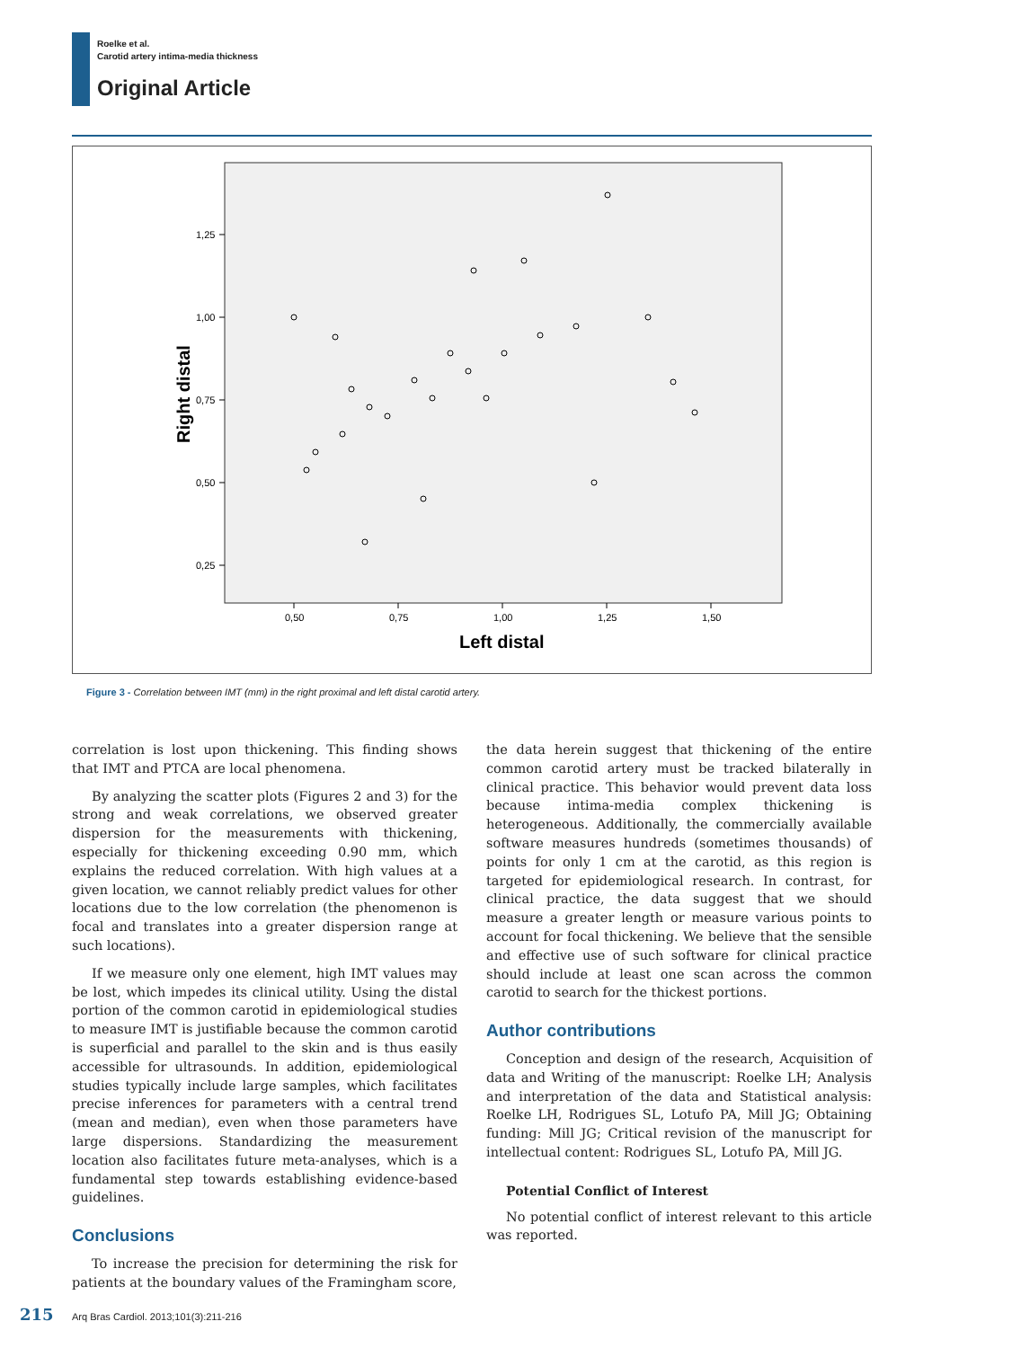Roelke et al.
Carotid artery intima-media thickness
Original Article
1,25
1,00
0,75
0,50
0,25
0,50
0,75
1,00
1,25
1,50
Left distal
Right distal
Figure 3 - Correlation between IMT (mm) in the right proximal and left distal carotid artery.
correlation is lost upon thickening. This finding shows that IMT and PTCA are local phenomena.
By analyzing the scatter plots (Figures 2 and 3) for the strong and weak correlations, we observed greater dispersion for the measurements with thickening, especially for thickening exceeding 0.90 mm, which explains the reduced correlation. With high values at a given location, we cannot reliably predict values for other locations due to the low correlation (the phenomenon is focal and translates into a greater dispersion range at such locations).
If we measure only one element, high IMT values may be lost, which impedes its clinical utility. Using the distal portion of the common carotid in epidemiological studies to measure IMT is justifiable because the common carotid is superficial and parallel to the skin and is thus easily accessible for ultrasounds. In addition, epidemiological studies typically include large samples, which facilitates precise inferences for parameters with a central trend (mean and median), even when those parameters have large dispersions. Standardizing the measurement location also facilitates future meta-analyses, which is a fundamental step towards establishing evidence-based guidelines.
Conclusions
To increase the precision for determining the risk for patients at the boundary values of the Framingham score,
the data herein suggest that thickening of the entire common carotid artery must be tracked bilaterally in clinical practice. This behavior would prevent data loss because intima-media complex thickening is heterogeneous. Additionally, the commercially available software measures hundreds (sometimes thousands) of points for only 1 cm at the carotid, as this region is targeted for epidemiological research. In contrast, for clinical practice, the data suggest that we should measure a greater length or measure various points to account for focal thickening. We believe that the sensible and effective use of such software for clinical practice should include at least one scan across the common carotid to search for the thickest portions.
Author contributions
Conception and design of the research, Acquisition of data and Writing of the manuscript: Roelke LH; Analysis and interpretation of the data and Statistical analysis: Roelke LH, Rodrigues SL, Lotufo PA, Mill JG; Obtaining funding: Mill JG; Critical revision of the manuscript for intellectual content: Rodrigues SL, Lotufo PA, Mill JG.
Potential Conflict of Interest
No potential conflict of interest relevant to this article was reported.
215 Arq Bras Cardiol. 2013;101(3):211-216